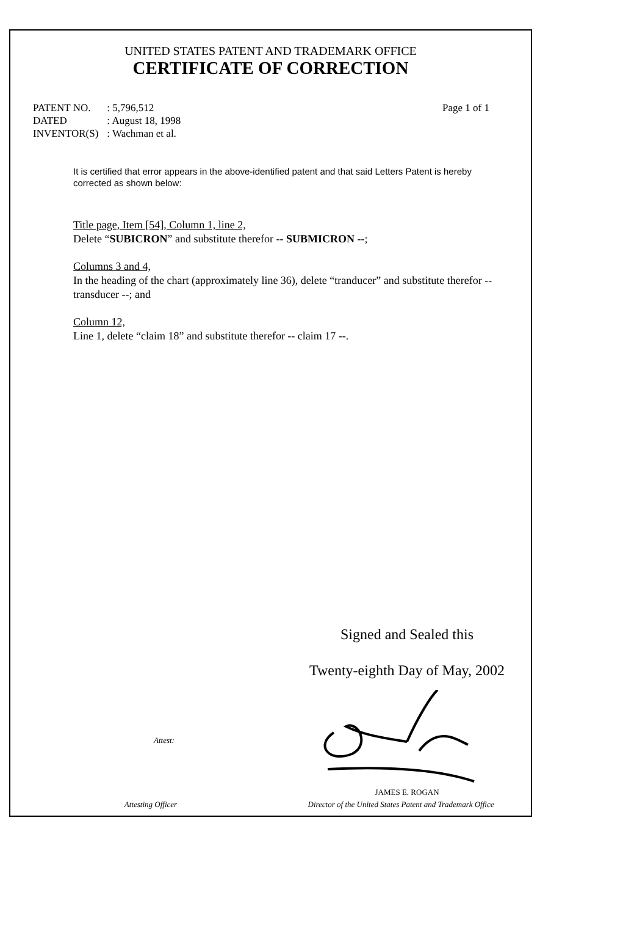UNITED STATES PATENT AND TRADEMARK OFFICE
CERTIFICATE OF CORRECTION
| PATENT NO. | : 5,796,512 |
| DATED | : August 18, 1998 |
| INVENTOR(S) | : Wachman et al. |
Page 1 of 1
It is certified that error appears in the above-identified patent and that said Letters Patent is hereby corrected as shown below:
Title page, Item [54], Column 1, line 2,
Delete “SUBICRON” and substitute therefor -- SUBMICRON --;
Columns 3 and 4,
In the heading of the chart (approximately line 36), delete “tranducer” and substitute therefor -- transducer --; and
Column 12,
Line 1, delete “claim 18” and substitute therefor -- claim 17 --.
Signed and Sealed this
Twenty-eighth Day of May, 2002
Attest:
JAMES E. ROGAN
Attesting Officer Director of the United States Patent and Trademark Office